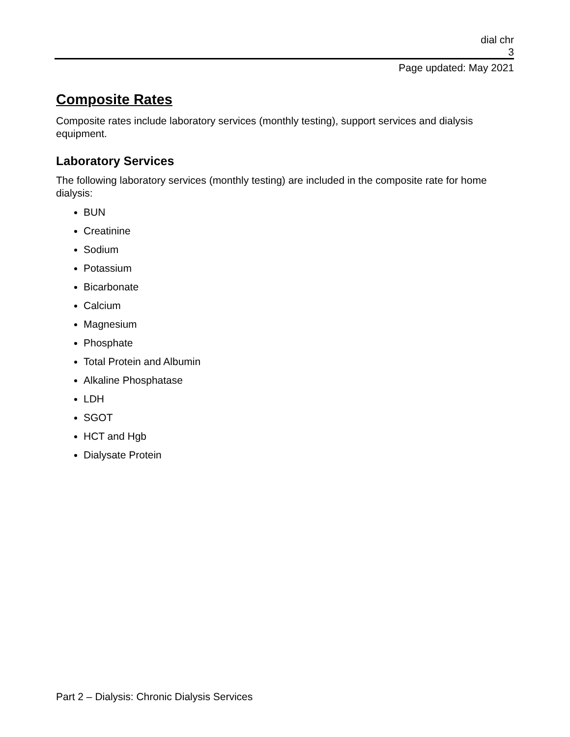dial chr
3
Page updated: May 2021
Composite Rates
Composite rates include laboratory services (monthly testing), support services and dialysis equipment.
Laboratory Services
The following laboratory services (monthly testing) are included in the composite rate for home dialysis:
BUN
Creatinine
Sodium
Potassium
Bicarbonate
Calcium
Magnesium
Phosphate
Total Protein and Albumin
Alkaline Phosphatase
LDH
SGOT
HCT and Hgb
Dialysate Protein
Part 2 – Dialysis: Chronic Dialysis Services